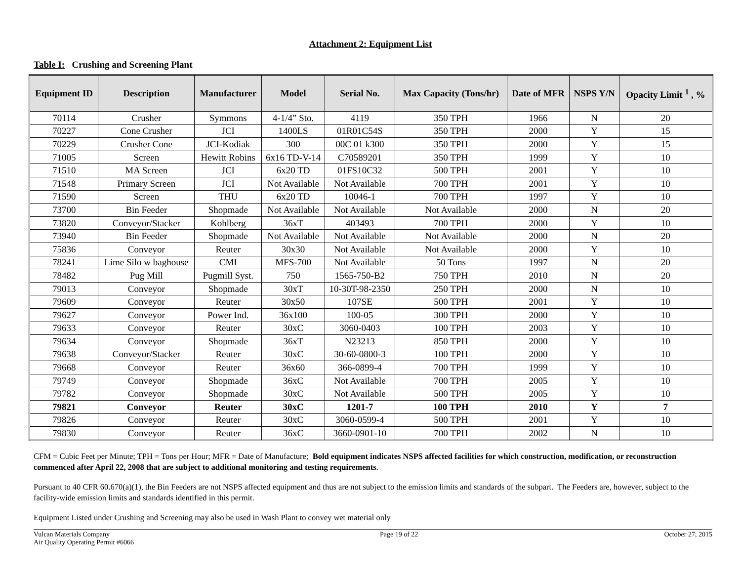Attachment 2: Equipment List
Table I: Crushing and Screening Plant
| Equipment ID | Description | Manufacturer | Model | Serial No. | Max Capacity (Tons/hr) | Date of MFR | NSPS Y/N | Opacity Limit <sup>1</sup> , % |
| --- | --- | --- | --- | --- | --- | --- | --- | --- |
| 70114 | Crusher | Symmons | 4-1/4” Sto. | 4119 | 350 TPH | 1966 | N | 20 |
| 70227 | Cone Crusher | JCI | 1400LS | 01R01C54S | 350 TPH | 2000 | Y | 15 |
| 70229 | Crusher Cone | JCI-Kodiak | 300 | 00C 01 k300 | 350 TPH | 2000 | Y | 15 |
| 71005 | Screen | Hewitt Robins | 6x16 TD-V-14 | C70589201 | 350 TPH | 1999 | Y | 10 |
| 71510 | MA Screen | JCI | 6x20 TD | 01FS10C32 | 500 TPH | 2001 | Y | 10 |
| 71548 | Primary Screen | JCI | Not Available | Not Available | 700 TPH | 2001 | Y | 10 |
| 71590 | Screen | THU | 6x20 TD | 10046-1 | 700 TPH | 1997 | Y | 10 |
| 73700 | Bin Feeder | Shopmade | Not Available | Not Available | Not Available | 2000 | N | 20 |
| 73820 | Conveyor/Stacker | Kohlberg | 36xT | 403493 | 700 TPH | 2000 | Y | 10 |
| 73940 | Bin Feeder | Shopmade | Not Available | Not Available | Not Available | 2000 | N | 20 |
| 75836 | Conveyor | Reuter | 30x30 | Not Available | Not Available | 2000 | Y | 10 |
| 78241 | Lime Silo w baghouse | CMI | MFS-700 | Not Available | 50 Tons | 1997 | N | 20 |
| 78482 | Pug Mill | Pugmill Syst. | 750 | 1565-750-B2 | 750 TPH | 2010 | N | 20 |
| 79013 | Conveyor | Shopmade | 30xT | 10-30T-98-2350 | 250 TPH | 2000 | N | 10 |
| 79609 | Conveyor | Reuter | 30x50 | 107SE | 500 TPH | 2001 | Y | 10 |
| 79627 | Conveyor | Power Ind. | 36x100 | 100-05 | 300 TPH | 2000 | Y | 10 |
| 79633 | Conveyor | Reuter | 30xC | 3060-0403 | 100 TPH | 2003 | Y | 10 |
| 79634 | Conveyor | Shopmade | 36xT | N23213 | 850 TPH | 2000 | Y | 10 |
| 79638 | Conveyor/Stacker | Reuter | 30xC | 30-60-0800-3 | 100 TPH | 2000 | Y | 10 |
| 79668 | Conveyor | Reuter | 36x60 | 366-0899-4 | 700 TPH | 1999 | Y | 10 |
| 79749 | Conveyor | Shopmade | 36xC | Not Available | 700 TPH | 2005 | Y | 10 |
| 79782 | Conveyor | Shopmade | 30xC | Not Available | 500 TPH | 2005 | Y | 10 |
| 79821 | Conveyor | Reuter | 30xC | 1201-7 | 100 TPH | 2010 | Y | 7 |
| 79826 | Conveyor | Reuter | 30xC | 3060-0599-4 | 500 TPH | 2001 | Y | 10 |
| 79830 | Conveyor | Reuter | 36xC | 3660-0901-10 | 700 TPH | 2002 | N | 10 |
CFM = Cubic Feet per Minute; TPH = Tons per Hour; MFR = Date of Manufacture; Bold equipment indicates NSPS affected facilities for which construction, modification, or reconstruction commenced after April 22, 2008 that are subject to additional monitoring and testing requirements.
Pursuant to 40 CFR 60.670(a)(1), the Bin Feeders are not NSPS affected equipment and thus are not subject to the emission limits and standards of the subpart. The Feeders are, however, subject to the facility-wide emission limits and standards identified in this permit.
Equipment Listed under Crushing and Screening may also be used in Wash Plant to convey wet material only
Vulcan Materials Company
Air Quality Operating Permit #6066
Page 19 of 22 October 27, 2015